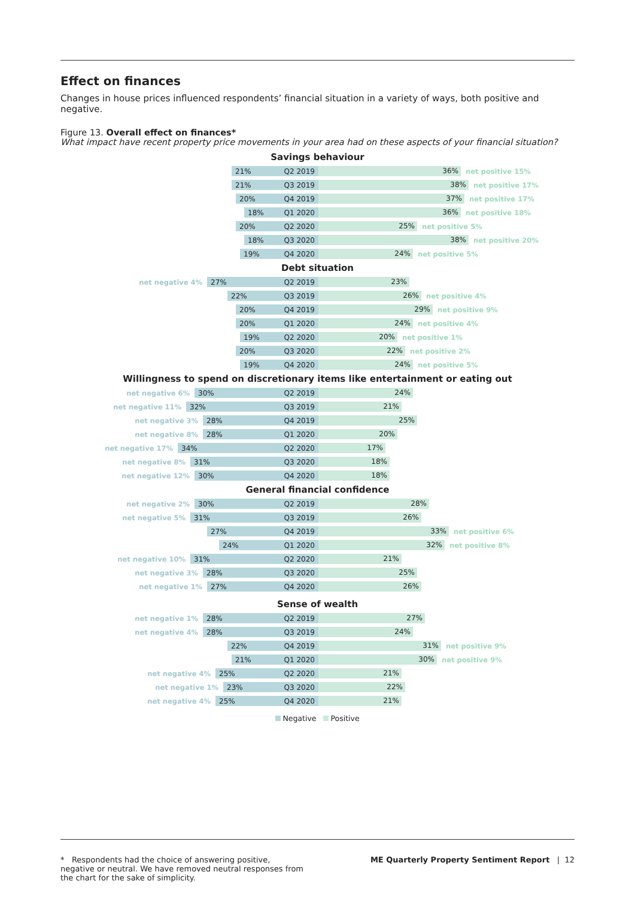Effect on finances
Changes in house prices influenced respondents’ financial situation in a variety of ways, both positive and negative.
Figure 13. Overall effect on finances*
What impact have recent property price movements in your area had on these aspects of your financial situation?
Savings behaviour
21% Q2 2019
36%
net positive 15%
21% Q3 2019
38%
net positive 17%
20% Q4 2019
37%
net positive 17%
18% Q1 2020
36%
net positive 18%
20% Q2 2020
25%
net positive 5%
18% Q3 2020
38%
net positive 20%
19% Q4 2020
24%
net positive 5%
Debt situation
net negative 4%
27% Q2 2019
23%
22% Q3 2019
26%
net positive 4%
20% Q4 2019
29%
net positive 9%
20% Q1 2020
24%
net positive 4%
19% Q2 2020
20%
net positive 1%
20% Q3 2020
22%
net positive 2%
19% Q4 2020
24%
net positive 5%
Willingness to spend on discretionary items like entertainment or eating out
net negative 6%
30% Q2 2019
24%
net negative 11%
32% Q3 2019
21%
net negative 3%
28% Q4 2019
25%
net negative 8%
28% Q1 2020
20%
net negative 17%
34% Q2 2020
17%
net negative 8%
31% Q3 2020
18%
net negative 12%
30% Q4 2020
18%
General financial confidence
net negative 2%
30% Q2 2019
28%
net negative 5%
31% Q3 2019
26%
27% Q4 2019
33%
net positive 6%
24% Q1 2020
32%
net positive 8%
net negative 10%
31% Q2 2020
21%
net negative 3%
28% Q3 2020
25%
net negative 1%
27% Q4 2020
26%
Sense of wealth
net negative 1%
28% Q2 2019
27%
net negative 4%
28% Q3 2019
24%
22% Q4 2019
31%
net positive 9%
21% Q1 2020
30%
net positive 9%
net negative 4%
25% Q2 2020
21%
net negative 1%
23% Q3 2020
22%
net negative 4%
25% Q4 2020
21%
Negative Positive
* Respondents had the choice of answering positive, negative or neutral. We have removed neutral responses from the chart for the sake of simplicity.
ME Quarterly Property Sentiment Report | 12